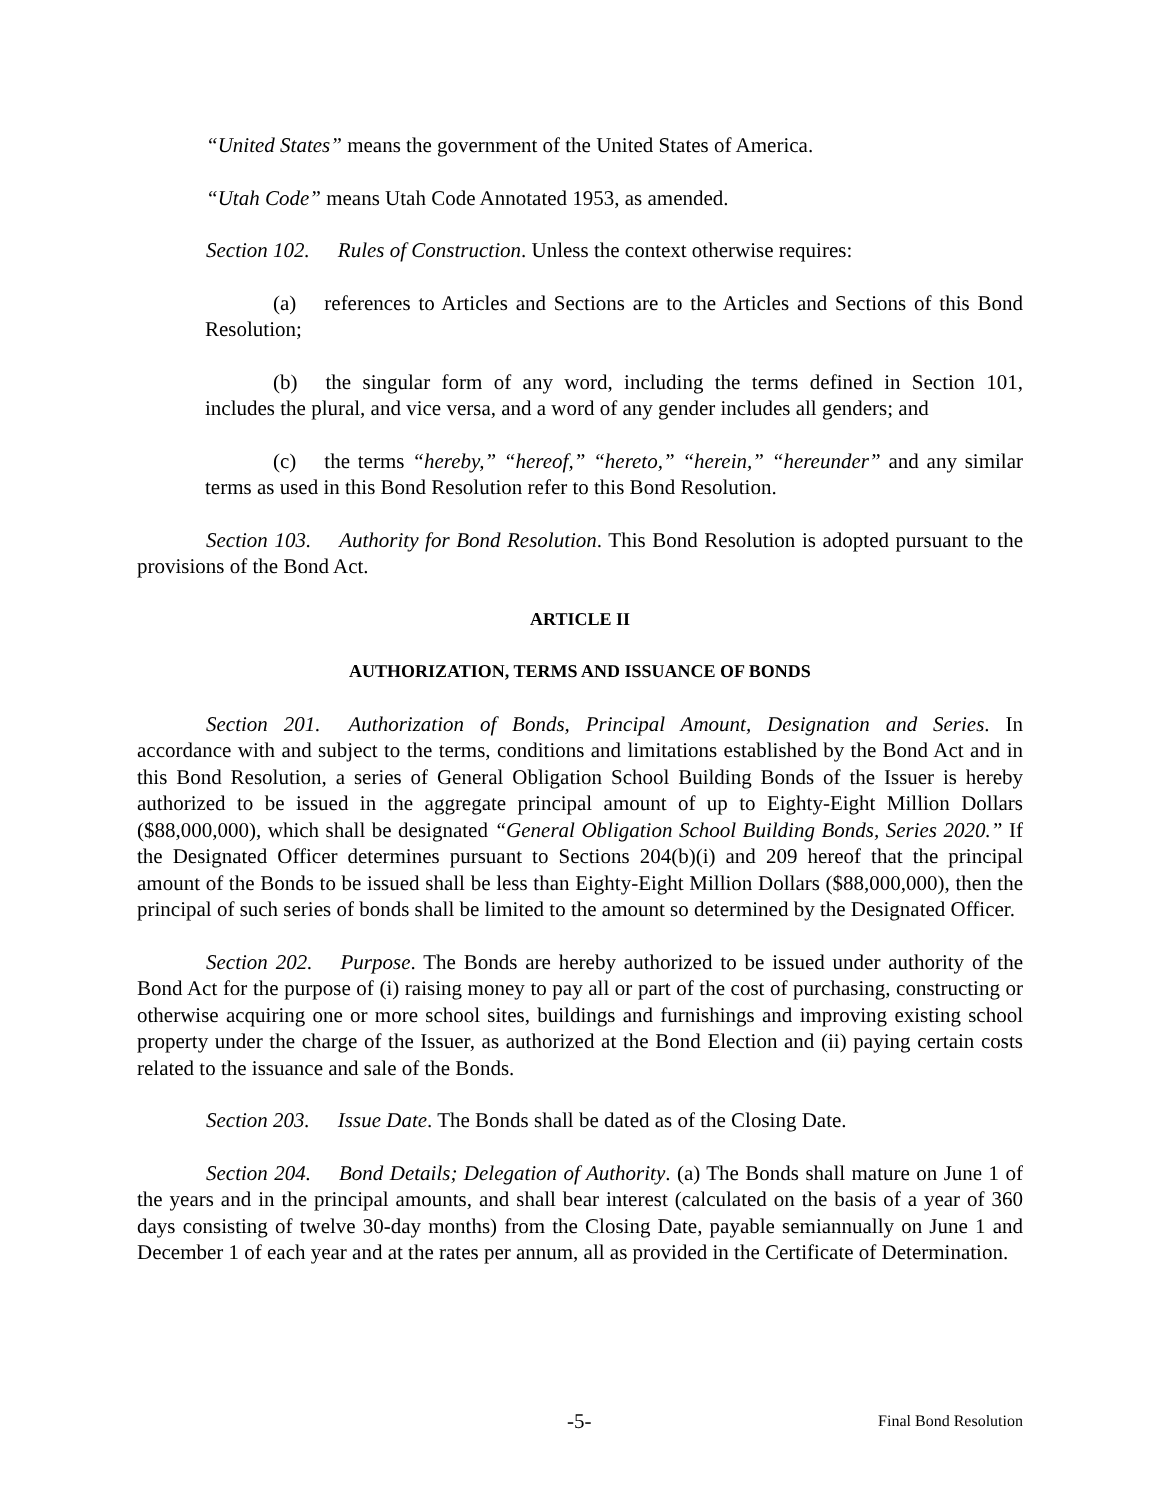“United States” means the government of the United States of America.
“Utah Code” means Utah Code Annotated 1953, as amended.
Section 102. Rules of Construction. Unless the context otherwise requires:
(a) references to Articles and Sections are to the Articles and Sections of this Bond Resolution;
(b) the singular form of any word, including the terms defined in Section 101, includes the plural, and vice versa, and a word of any gender includes all genders; and
(c) the terms “hereby,” “hereof,” “hereto,” “herein,” “hereunder” and any similar terms as used in this Bond Resolution refer to this Bond Resolution.
Section 103. Authority for Bond Resolution. This Bond Resolution is adopted pursuant to the provisions of the Bond Act.
ARTICLE II
AUTHORIZATION, TERMS AND ISSUANCE OF BONDS
Section 201. Authorization of Bonds, Principal Amount, Designation and Series. In accordance with and subject to the terms, conditions and limitations established by the Bond Act and in this Bond Resolution, a series of General Obligation School Building Bonds of the Issuer is hereby authorized to be issued in the aggregate principal amount of up to Eighty-Eight Million Dollars ($88,000,000), which shall be designated “General Obligation School Building Bonds, Series 2020.” If the Designated Officer determines pursuant to Sections 204(b)(i) and 209 hereof that the principal amount of the Bonds to be issued shall be less than Eighty-Eight Million Dollars ($88,000,000), then the principal of such series of bonds shall be limited to the amount so determined by the Designated Officer.
Section 202. Purpose. The Bonds are hereby authorized to be issued under authority of the Bond Act for the purpose of (i) raising money to pay all or part of the cost of purchasing, constructing or otherwise acquiring one or more school sites, buildings and furnishings and improving existing school property under the charge of the Issuer, as authorized at the Bond Election and (ii) paying certain costs related to the issuance and sale of the Bonds.
Section 203. Issue Date. The Bonds shall be dated as of the Closing Date.
Section 204. Bond Details; Delegation of Authority. (a) The Bonds shall mature on June 1 of the years and in the principal amounts, and shall bear interest (calculated on the basis of a year of 360 days consisting of twelve 30-day months) from the Closing Date, payable semiannually on June 1 and December 1 of each year and at the rates per annum, all as provided in the Certificate of Determination.
-5- Final Bond Resolution